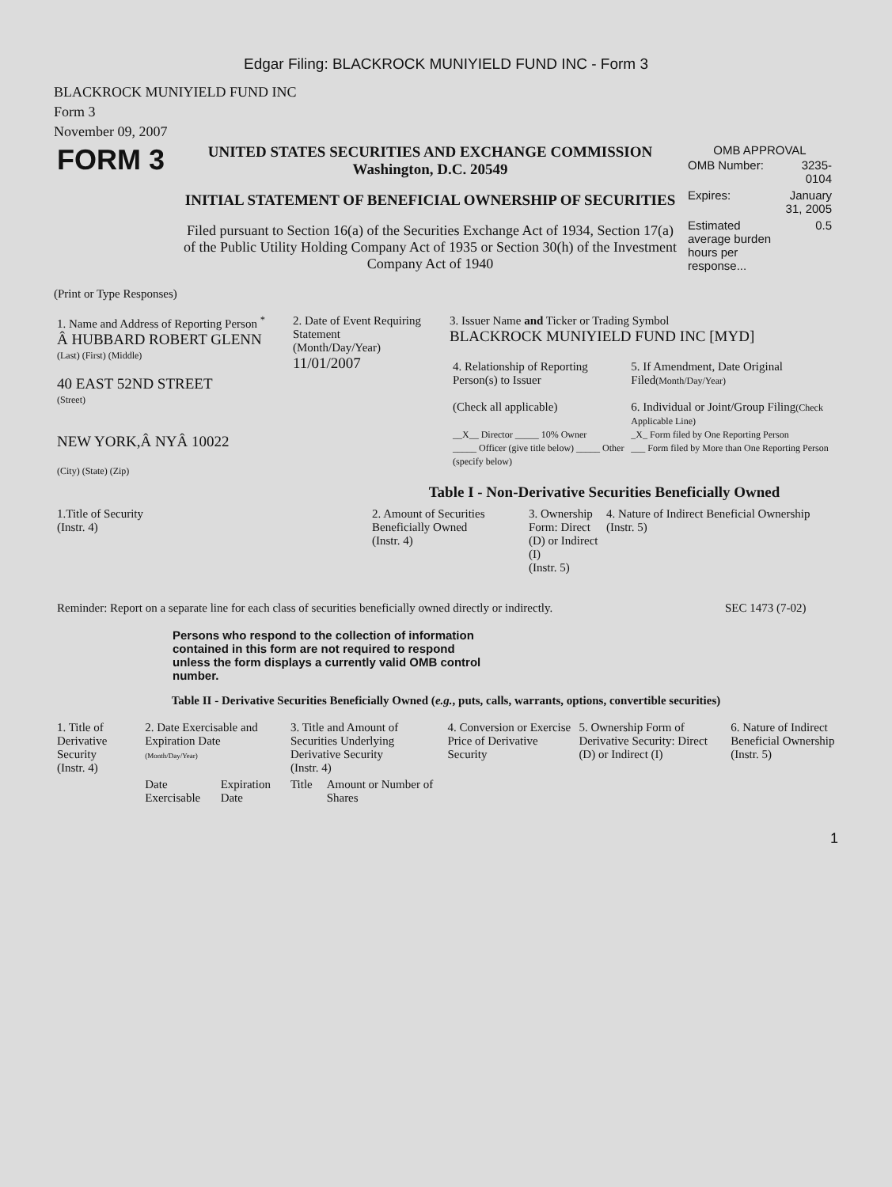Edgar Filing: BLACKROCK MUNIYIELD FUND INC - Form 3
BLACKROCK MUNIYIELD FUND INC
Form 3
November 09, 2007
| FORM 3 | UNITED STATES SECURITIES AND EXCHANGE COMMISSION Washington, D.C. 20549 INITIAL STATEMENT OF BENEFICIAL OWNERSHIP OF SECURITIES Filed pursuant to Section 16(a) of the Securities Exchange Act of 1934, Section 17(a) of the Public Utility Holding Company Act of 1935 or Section 30(h) of the Investment Company Act of 1940 | OMB APPROVAL / OMB Number: / 3235-0104 / / Expires: / January 31, 2005 / / Estimated average burden hours per response... / 0.5 / |
(Print or Type Responses)
| 1. Name and Address of Reporting Person <sup>*</sup> Â HUBBARD ROBERT GLENN (Last) (First) (Middle) 40 EAST 52ND STREET (Street) NEW YORK,Â NYÂ 10022 (City) (State) (Zip) | 2. Date of Event Requiring Statement (Month/Day/Year) 11/01/2007 | 3. Issuer Name and Ticker or Trading Symbol BLACKROCK MUNIYIELD FUND INC [MYD] / 4. Relationship of Reporting Person(s) to Issuer (Check all applicable) __X__ Director _____ 10% Owner _____ Officer (give title below) _____ Other (specify below) / 5. If Amendment, Date Original Filed (Month/Day/Year) 6. Individual or Joint/Group Filing (Check Applicable Line) _X_ Form filed by One Reporting Person ___ Form filed by More than One Reporting Person / |
Table I - Non-Derivative Securities Beneficially Owned
| 1.Title of Security (Instr. 4) | 2. Amount of Securities Beneficially Owned (Instr. 4) | 3. Ownership Form: Direct (D) or Indirect (I) (Instr. 5) | 4. Nature of Indirect Beneficial Ownership (Instr. 5) |
| --- | --- | --- | --- |
| Reminder: Report on a separate line for each class of securities beneficially owned directly or indirectly. | SEC 1473 (7-02) |
Persons who respond to the collection of information contained in this form are not required to respond unless the form displays a currently valid OMB control number.
Table II - Derivative Securities Beneficially Owned (e.g., puts, calls, warrants, options, convertible securities)
| 1. Title of Derivative Security (Instr. 4) | 2. Date Exercisable and Expiration Date (Month/Day/Year) | | 3. Title and Amount of Securities Underlying Derivative Security (Instr. 4) | | 4. Conversion or Exercise Price of Derivative Security | 5. Ownership Form of Derivative Security: Direct (D) or Indirect (I) | 6. Nature of Indirect Beneficial Ownership (Instr. 5) |
| --- | --- | --- | --- | --- | --- | --- | --- |
| | Date Exercisable | Expiration Date | Title | Amount or Number of Shares | | | |
1